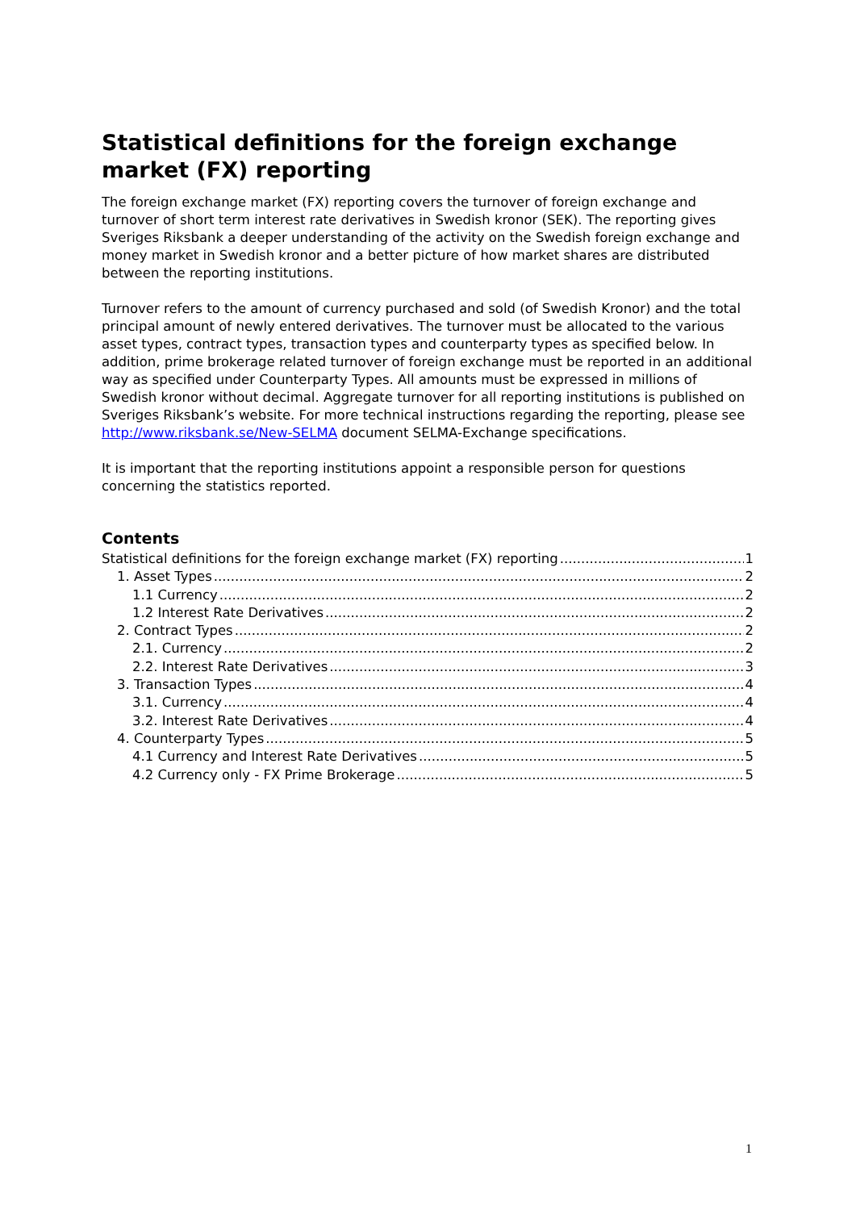Statistical definitions for the foreign exchange market (FX) reporting
The foreign exchange market (FX) reporting covers the turnover of foreign exchange and turnover of short term interest rate derivatives in Swedish kronor (SEK). The reporting gives Sveriges Riksbank a deeper understanding of the activity on the Swedish foreign exchange and money market in Swedish kronor and a better picture of how market shares are distributed between the reporting institutions.
Turnover refers to the amount of currency purchased and sold (of Swedish Kronor) and the total principal amount of newly entered derivatives. The turnover must be allocated to the various asset types, contract types, transaction types and counterparty types as specified below. In addition, prime brokerage related turnover of foreign exchange must be reported in an additional way as specified under Counterparty Types. All amounts must be expressed in millions of Swedish kronor without decimal. Aggregate turnover for all reporting institutions is published on Sveriges Riksbank’s website. For more technical instructions regarding the reporting, please see http://www.riksbank.se/New-SELMA document SELMA-Exchange specifications.
It is important that the reporting institutions appoint a responsible person for questions concerning the statistics reported.
Contents
Statistical definitions for the foreign exchange market (FX) reporting 1
1. Asset Types 2
1.1 Currency 2
1.2 Interest Rate Derivatives 2
2. Contract Types 2
2.1. Currency 2
2.2. Interest Rate Derivatives 3
3. Transaction Types 4
3.1. Currency 4
3.2. Interest Rate Derivatives 4
4. Counterparty Types 5
4.1 Currency and Interest Rate Derivatives 5
4.2 Currency only - FX Prime Brokerage 5
1